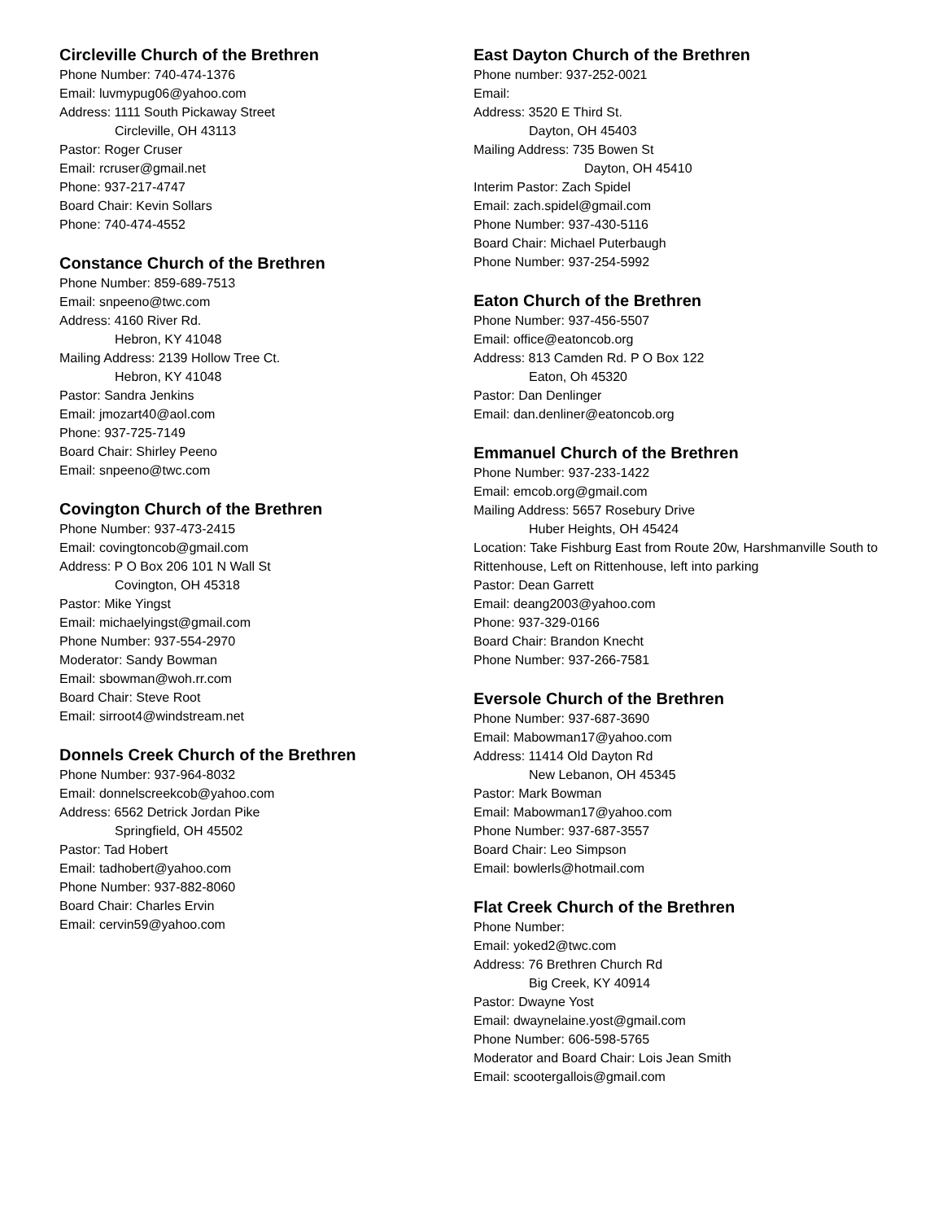Circleville Church of the Brethren
Phone Number: 740-474-1376
Email: luvmypug06@yahoo.com
Address: 1111 South Pickaway Street
Circleville, OH 43113
Pastor: Roger Cruser
Email: rcruser@gmail.net
Phone: 937-217-4747
Board Chair: Kevin Sollars
Phone: 740-474-4552
Constance Church of the Brethren
Phone Number: 859-689-7513
Email: snpeeno@twc.com
Address: 4160 River Rd.
Hebron, KY 41048
Mailing Address: 2139 Hollow Tree Ct.
Hebron, KY 41048
Pastor: Sandra Jenkins
Email: jmozart40@aol.com
Phone: 937-725-7149
Board Chair: Shirley Peeno
Email: snpeeno@twc.com
Covington Church of the Brethren
Phone Number: 937-473-2415
Email: covingtoncob@gmail.com
Address: P O Box 206 101 N Wall St
Covington, OH 45318
Pastor: Mike Yingst
Email: michaelyingst@gmail.com
Phone Number: 937-554-2970
Moderator: Sandy Bowman
Email: sbowman@woh.rr.com
Board Chair: Steve Root
Email: sirroot4@windstream.net
Donnels Creek Church of the Brethren
Phone Number: 937-964-8032
Email: donnelscreekcob@yahoo.com
Address: 6562 Detrick Jordan Pike
Springfield, OH 45502
Pastor: Tad Hobert
Email: tadhobert@yahoo.com
Phone Number: 937-882-8060
Board Chair: Charles Ervin
Email: cervin59@yahoo.com
East Dayton Church of the Brethren
Phone number: 937-252-0021
Email:
Address: 3520 E Third St.
Dayton, OH 45403
Mailing Address: 735 Bowen St
Dayton, OH 45410
Interim Pastor: Zach Spidel
Email: zach.spidel@gmail.com
Phone Number: 937-430-5116
Board Chair: Michael Puterbaugh
Phone Number: 937-254-5992
Eaton Church of the Brethren
Phone Number: 937-456-5507
Email: office@eatoncob.org
Address: 813 Camden Rd. P O Box 122
Eaton, Oh 45320
Pastor: Dan Denlinger
Email: dan.denliner@eatoncob.org
Emmanuel Church of the Brethren
Phone Number: 937-233-1422
Email: emcob.org@gmail.com
Mailing Address: 5657 Rosebury Drive
Huber Heights, OH 45424
Location: Take Fishburg East from Route 20w, Harshmanville South to Rittenhouse, Left on Rittenhouse, left into parking
Pastor: Dean Garrett
Email: deang2003@yahoo.com
Phone: 937-329-0166
Board Chair: Brandon Knecht
Phone Number: 937-266-7581
Eversole Church of the Brethren
Phone Number: 937-687-3690
Email: Mabowman17@yahoo.com
Address: 11414 Old Dayton Rd
New Lebanon, OH 45345
Pastor: Mark Bowman
Email: Mabowman17@yahoo.com
Phone Number: 937-687-3557
Board Chair: Leo Simpson
Email: bowlerls@hotmail.com
Flat Creek Church of the Brethren
Phone Number:
Email: yoked2@twc.com
Address: 76 Brethren Church Rd
Big Creek, KY 40914
Pastor: Dwayne Yost
Email: dwaynelaine.yost@gmail.com
Phone Number: 606-598-5765
Moderator and Board Chair: Lois Jean Smith
Email: scootergallois@gmail.com